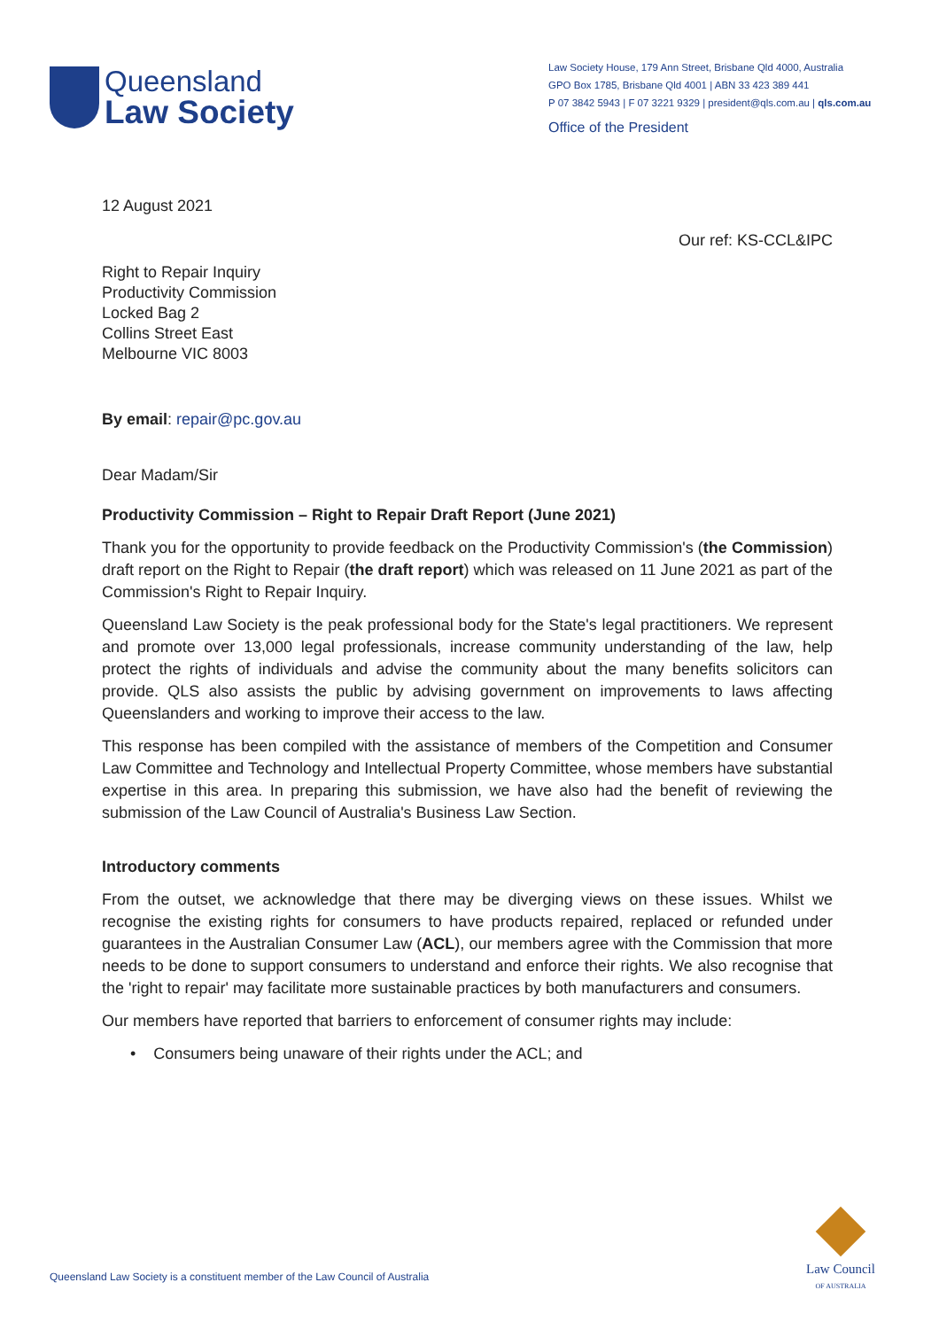Queensland
Law Society
Law Society House, 179 Ann Street, Brisbane Qld 4000, Australia
GPO Box 1785, Brisbane Qld 4001 | ABN 33 423 389 441
P 07 3842 5943 | F 07 3221 9329 | president@qls.com.au | qls.com.au
Office of the President
12 August 2021
Our ref: KS-CCL&IPC
Right to Repair Inquiry
Productivity Commission
Locked Bag 2
Collins Street East
Melbourne VIC 8003
By email: repair@pc.gov.au
Dear Madam/Sir
Productivity Commission – Right to Repair Draft Report (June 2021)
Thank you for the opportunity to provide feedback on the Productivity Commission's (the Commission) draft report on the Right to Repair (the draft report) which was released on 11 June 2021 as part of the Commission's Right to Repair Inquiry.
Queensland Law Society is the peak professional body for the State's legal practitioners. We represent and promote over 13,000 legal professionals, increase community understanding of the law, help protect the rights of individuals and advise the community about the many benefits solicitors can provide. QLS also assists the public by advising government on improvements to laws affecting Queenslanders and working to improve their access to the law.
This response has been compiled with the assistance of members of the Competition and Consumer Law Committee and Technology and Intellectual Property Committee, whose members have substantial expertise in this area. In preparing this submission, we have also had the benefit of reviewing the submission of the Law Council of Australia's Business Law Section.
Introductory comments
From the outset, we acknowledge that there may be diverging views on these issues. Whilst we recognise the existing rights for consumers to have products repaired, replaced or refunded under guarantees in the Australian Consumer Law (ACL), our members agree with the Commission that more needs to be done to support consumers to understand and enforce their rights. We also recognise that the 'right to repair' may facilitate more sustainable practices by both manufacturers and consumers.
Our members have reported that barriers to enforcement of consumer rights may include:
• Consumers being unaware of their rights under the ACL; and
Law Council
OF AUSTRALIA
Queensland Law Society is a constituent member of the Law Council of Australia